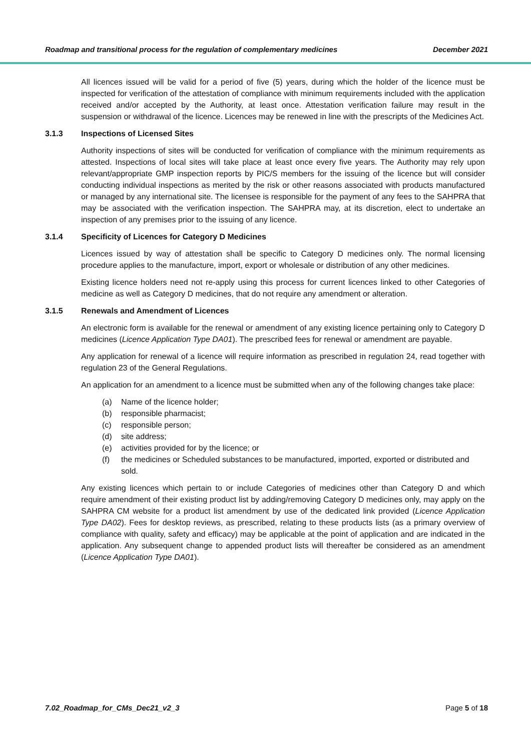Roadmap and transitional process for the regulation of complementary medicines December 2021
All licences issued will be valid for a period of five (5) years, during which the holder of the licence must be inspected for verification of the attestation of compliance with minimum requirements included with the application received and/or accepted by the Authority, at least once. Attestation verification failure may result in the suspension or withdrawal of the licence. Licences may be renewed in line with the prescripts of the Medicines Act.
3.1.3 Inspections of Licensed Sites
Authority inspections of sites will be conducted for verification of compliance with the minimum requirements as attested. Inspections of local sites will take place at least once every five years. The Authority may rely upon relevant/appropriate GMP inspection reports by PIC/S members for the issuing of the licence but will consider conducting individual inspections as merited by the risk or other reasons associated with products manufactured or managed by any international site. The licensee is responsible for the payment of any fees to the SAHPRA that may be associated with the verification inspection. The SAHPRA may, at its discretion, elect to undertake an inspection of any premises prior to the issuing of any licence.
3.1.4 Specificity of Licences for Category D Medicines
Licences issued by way of attestation shall be specific to Category D medicines only. The normal licensing procedure applies to the manufacture, import, export or wholesale or distribution of any other medicines.
Existing licence holders need not re-apply using this process for current licences linked to other Categories of medicine as well as Category D medicines, that do not require any amendment or alteration.
3.1.5 Renewals and Amendment of Licences
An electronic form is available for the renewal or amendment of any existing licence pertaining only to Category D medicines (Licence Application Type DA01). The prescribed fees for renewal or amendment are payable.
Any application for renewal of a licence will require information as prescribed in regulation 24, read together with regulation 23 of the General Regulations.
An application for an amendment to a licence must be submitted when any of the following changes take place:
(a) Name of the licence holder;
(b) responsible pharmacist;
(c) responsible person;
(d) site address;
(e) activities provided for by the licence; or
(f) the medicines or Scheduled substances to be manufactured, imported, exported or distributed and sold.
Any existing licences which pertain to or include Categories of medicines other than Category D and which require amendment of their existing product list by adding/removing Category D medicines only, may apply on the SAHPRA CM website for a product list amendment by use of the dedicated link provided (Licence Application Type DA02). Fees for desktop reviews, as prescribed, relating to these products lists (as a primary overview of compliance with quality, safety and efficacy) may be applicable at the point of application and are indicated in the application. Any subsequent change to appended product lists will thereafter be considered as an amendment (Licence Application Type DA01).
7.02_Roadmap_for_CMs_Dec21_v2_3 Page 5 of 18